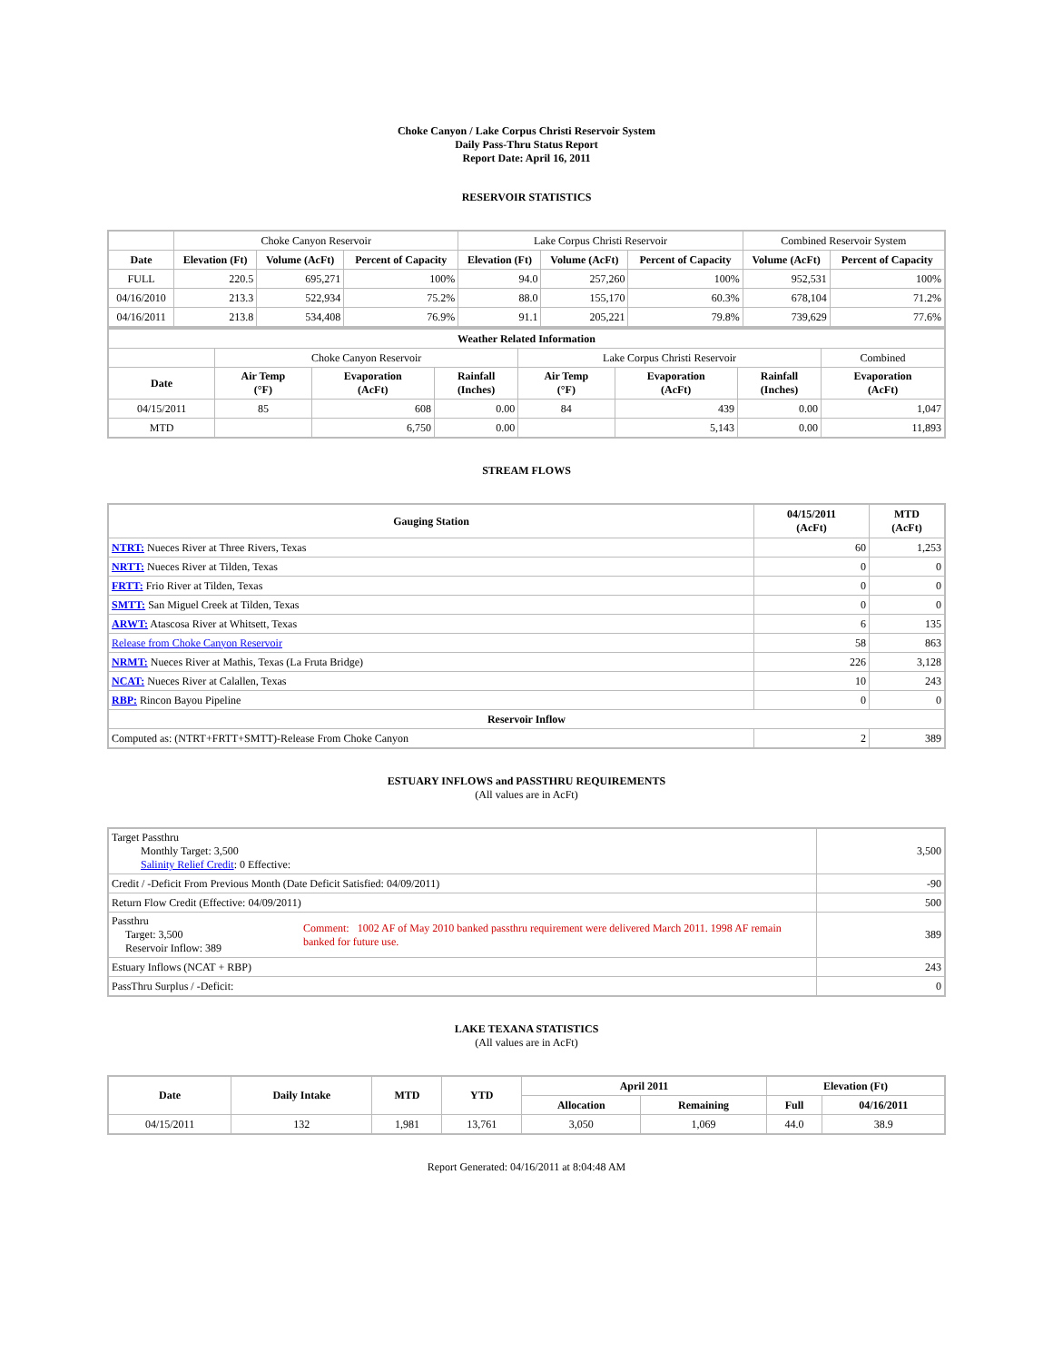Choke Canyon / Lake Corpus Christi Reservoir System
Daily Pass-Thru Status Report
Report Date: April 16, 2011
RESERVOIR STATISTICS
| | Choke Canyon Reservoir | | | Lake Corpus Christi Reservoir | | | Combined Reservoir System | |
| Date | Elevation (Ft) | Volume (AcFt) | Percent of Capacity | Elevation (Ft) | Volume (AcFt) | Percent of Capacity | Volume (AcFt) | Percent of Capacity |
| FULL | 220.5 | 695,271 | 100% | 94.0 | 257,260 | 100% | 952,531 | 100% |
| 04/16/2010 | 213.3 | 522,934 | 75.2% | 88.0 | 155,170 | 60.3% | 678,104 | 71.2% |
| 04/16/2011 | 213.8 | 534,408 | 76.9% | 91.1 | 205,221 | 79.8% | 739,629 | 77.6% |
| Weather Related Information | | | | | | | |
| --- | --- | --- | --- | --- | --- | --- | --- |
| | Choke Canyon Reservoir | | | Lake Corpus Christi Reservoir | | | Combined |
| Date | Air Temp (°F) | Evaporation (AcFt) | Rainfall (Inches) | Air Temp (°F) | Evaporation (AcFt) | Rainfall (Inches) | Evaporation (AcFt) |
| 04/15/2011 | 85 | 608 | 0.00 | 84 | 439 | 0.00 | 1,047 |
| MTD | | 6,750 | 0.00 | | 5,143 | 0.00 | 11,893 |
STREAM FLOWS
| Gauging Station | 04/15/2011 (AcFt) | MTD (AcFt) |
| --- | --- | --- |
| NTRT: Nueces River at Three Rivers, Texas | 60 | 1,253 |
| NRTT: Nueces River at Tilden, Texas | 0 | 0 |
| FRTT: Frio River at Tilden, Texas | 0 | 0 |
| SMTT: San Miguel Creek at Tilden, Texas | 0 | 0 |
| ARWT: Atascosa River at Whitsett, Texas | 6 | 135 |
| Release from Choke Canyon Reservoir | 58 | 863 |
| NRMT: Nueces River at Mathis, Texas (La Fruta Bridge) | 226 | 3,128 |
| NCAT: Nueces River at Calallen, Texas | 10 | 243 |
| RBP: Rincon Bayou Pipeline | 0 | 0 |
| Reservoir Inflow | | |
| Computed as: (NTRT+FRTT+SMTT)-Release From Choke Canyon | 2 | 389 |
ESTUARY INFLOWS and PASSTHRU REQUIREMENTS
(All values are in AcFt)
| Target Passthru Monthly Target: 3,500 Salinity Relief Credit : 0 Effective: | | 3,500 |
| Credit / -Deficit From Previous Month (Date Deficit Satisfied: 04/09/2011) | | -90 |
| Return Flow Credit (Effective: 04/09/2011) | | 500 |
| Passthru Target: 3,500 Reservoir Inflow: 389 | Comment: 1002 AF of May 2010 banked passthru requirement were delivered March 2011. 1998 AF remain banked for future use. | 389 |
| Estuary Inflows (NCAT + RBP) | | 243 |
| PassThru Surplus / -Deficit: | | 0 |
LAKE TEXANA STATISTICS
(All values are in AcFt)
| Date | Daily Intake | MTD | YTD | April 2011 | | Elevation (Ft) | |
| --- | --- | --- | --- | --- | --- | --- | --- |
| | | | | Allocation | Remaining | Full | 04/16/2011 |
| 04/15/2011 | 132 | 1,981 | 13,761 | 3,050 | 1,069 | 44.0 | 38.9 |
Report Generated: 04/16/2011 at 8:04:48 AM